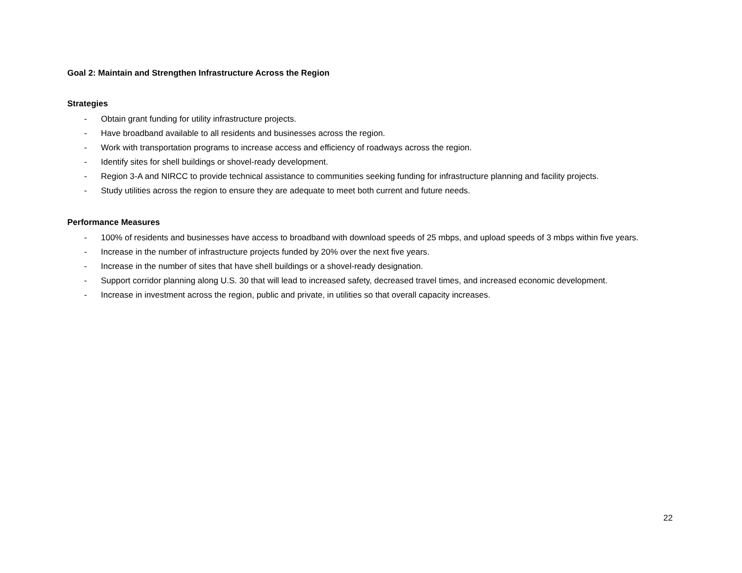Goal 2: Maintain and Strengthen Infrastructure Across the Region
Strategies
- Obtain grant funding for utility infrastructure projects.
- Have broadband available to all residents and businesses across the region.
- Work with transportation programs to increase access and efficiency of roadways across the region.
- Identify sites for shell buildings or shovel-ready development.
- Region 3-A and NIRCC to provide technical assistance to communities seeking funding for infrastructure planning and facility projects.
- Study utilities across the region to ensure they are adequate to meet both current and future needs.
Performance Measures
- 100% of residents and businesses have access to broadband with download speeds of 25 mbps, and upload speeds of 3 mbps within five years.
- Increase in the number of infrastructure projects funded by 20% over the next five years.
- Increase in the number of sites that have shell buildings or a shovel-ready designation.
- Support corridor planning along U.S. 30 that will lead to increased safety, decreased travel times, and increased economic development.
- Increase in investment across the region, public and private, in utilities so that overall capacity increases.
22